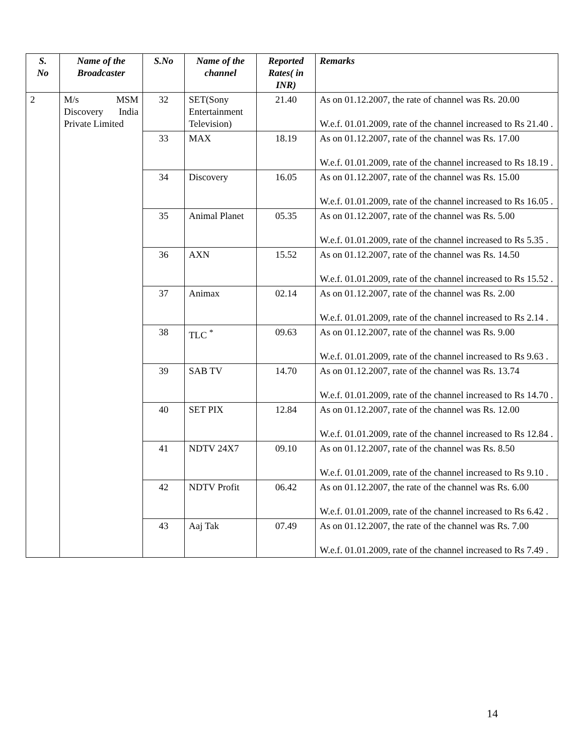| S. No | Name of the Broadcaster | S.No | Name of the channel | Reported Rates( in INR) | Remarks |
| --- | --- | --- | --- | --- | --- |
| 2 | M/s MSM Discovery India Private Limited | 32 | SET(Sony Entertainment Television) | 21.40 | As on 01.12.2007, the rate of channel was Rs. 20.00 W.e.f. 01.01.2009, rate of the channel increased to Rs 21.40 . |
| | | 33 | MAX | 18.19 | As on 01.12.2007, rate of the channel was Rs. 17.00 W.e.f. 01.01.2009, rate of the channel increased to Rs 18.19 . |
| | | 34 | Discovery | 16.05 | As on 01.12.2007, rate of the channel was Rs. 15.00 W.e.f. 01.01.2009, rate of the channel increased to Rs 16.05 . |
| | | 35 | Animal Planet | 05.35 | As on 01.12.2007, rate of the channel was Rs. 5.00 W.e.f. 01.01.2009, rate of the channel increased to Rs 5.35 . |
| | | 36 | AXN | 15.52 | As on 01.12.2007, rate of the channel was Rs. 14.50 W.e.f. 01.01.2009, rate of the channel increased to Rs 15.52 . |
| | | 37 | Animax | 02.14 | As on 01.12.2007, rate of the channel was Rs. 2.00 W.e.f. 01.01.2009, rate of the channel increased to Rs 2.14 . |
| | | 38 | TLC <sup>*</sup> | 09.63 | As on 01.12.2007, rate of the channel was Rs. 9.00 W.e.f. 01.01.2009, rate of the channel increased to Rs 9.63 . |
| | | 39 | SAB TV | 14.70 | As on 01.12.2007, rate of the channel was Rs. 13.74 W.e.f. 01.01.2009, rate of the channel increased to Rs 14.70 . |
| | | 40 | SET PIX | 12.84 | As on 01.12.2007, rate of the channel was Rs. 12.00 W.e.f. 01.01.2009, rate of the channel increased to Rs 12.84 . |
| | | 41 | NDTV 24X7 | 09.10 | As on 01.12.2007, rate of the channel was Rs. 8.50 W.e.f. 01.01.2009, rate of the channel increased to Rs 9.10 . |
| | | 42 | NDTV Profit | 06.42 | As on 01.12.2007, the rate of the channel was Rs. 6.00 W.e.f. 01.01.2009, rate of the channel increased to Rs 6.42 . |
| | | 43 | Aaj Tak | 07.49 | As on 01.12.2007, the rate of the channel was Rs. 7.00 W.e.f. 01.01.2009, rate of the channel increased to Rs 7.49 . |
14